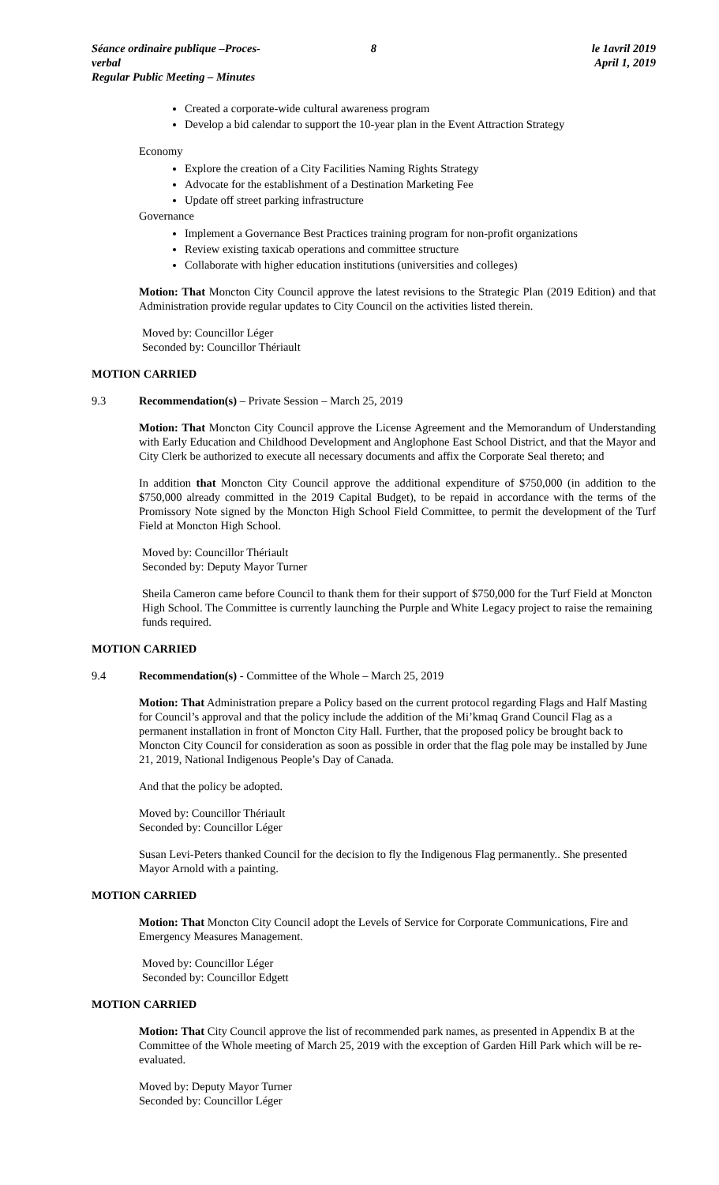Séance ordinaire publique –Proces-verbal
Regular Public Meeting – Minutes
8 le 1avril 2019
April 1, 2019
Created a corporate-wide cultural awareness program
Develop a bid calendar to support the 10-year plan in the Event Attraction Strategy
Economy
Explore the creation of a City Facilities Naming Rights Strategy
Advocate for the establishment of a Destination Marketing Fee
Update off street parking infrastructure
Governance
Implement a Governance Best Practices training program for non-profit organizations
Review existing taxicab operations and committee structure
Collaborate with higher education institutions (universities and colleges)
Motion: That Moncton City Council approve the latest revisions to the Strategic Plan (2019 Edition) and that Administration provide regular updates to City Council on the activities listed therein.
Moved by: Councillor Léger
Seconded by: Councillor Thériault
MOTION CARRIED
9.3 Recommendation(s) – Private Session – March 25, 2019
Motion: That Moncton City Council approve the License Agreement and the Memorandum of Understanding with Early Education and Childhood Development and Anglophone East School District, and that the Mayor and City Clerk be authorized to execute all necessary documents and affix the Corporate Seal thereto; and
In addition that Moncton City Council approve the additional expenditure of $750,000 (in addition to the $750,000 already committed in the 2019 Capital Budget), to be repaid in accordance with the terms of the Promissory Note signed by the Moncton High School Field Committee, to permit the development of the Turf Field at Moncton High School.
Moved by: Councillor Thériault
Seconded by: Deputy Mayor Turner
Sheila Cameron came before Council to thank them for their support of $750,000 for the Turf Field at Moncton High School. The Committee is currently launching the Purple and White Legacy project to raise the remaining funds required.
MOTION CARRIED
9.4 Recommendation(s) - Committee of the Whole – March 25, 2019
Motion: That Administration prepare a Policy based on the current protocol regarding Flags and Half Masting for Council’s approval and that the policy include the addition of the Mi’kmaq Grand Council Flag as a permanent installation in front of Moncton City Hall. Further, that the proposed policy be brought back to Moncton City Council for consideration as soon as possible in order that the flag pole may be installed by June 21, 2019, National Indigenous People’s Day of Canada.
And that the policy be adopted.
Moved by: Councillor Thériault
Seconded by: Councillor Léger
Susan Levi-Peters thanked Council for the decision to fly the Indigenous Flag permanently.. She presented Mayor Arnold with a painting.
MOTION CARRIED
Motion: That Moncton City Council adopt the Levels of Service for Corporate Communications, Fire and Emergency Measures Management.
Moved by: Councillor Léger
Seconded by: Councillor Edgett
MOTION CARRIED
Motion: That City Council approve the list of recommended park names, as presented in Appendix B at the Committee of the Whole meeting of March 25, 2019 with the exception of Garden Hill Park which will be re-evaluated.
Moved by: Deputy Mayor Turner
Seconded by: Councillor Léger